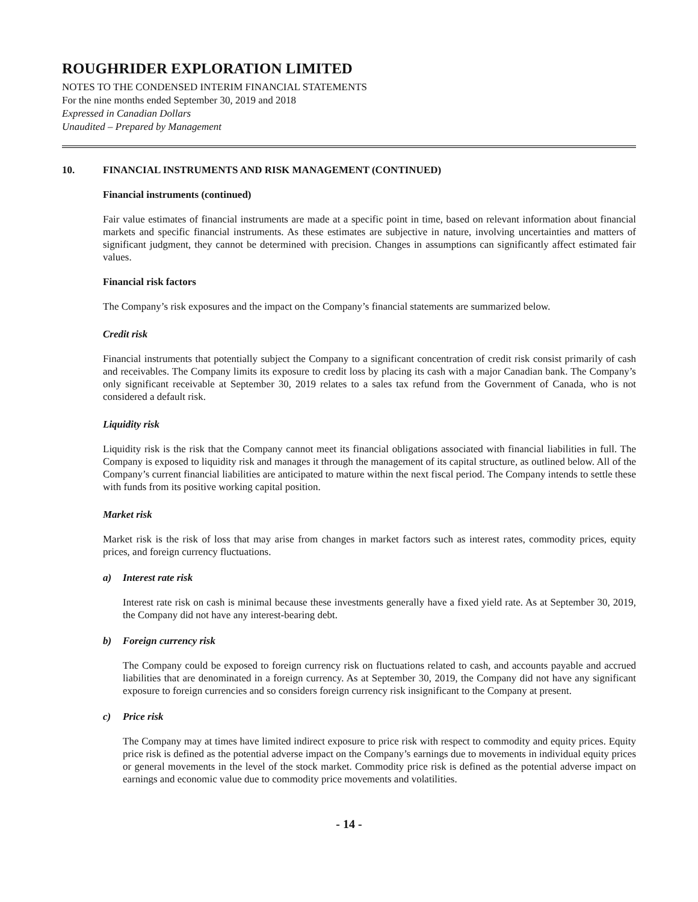ROUGHRIDER EXPLORATION LIMITED
NOTES TO THE CONDENSED INTERIM FINANCIAL STATEMENTS
For the nine months ended September 30, 2019 and 2018
Expressed in Canadian Dollars
Unaudited – Prepared by Management
10. FINANCIAL INSTRUMENTS AND RISK MANAGEMENT (CONTINUED)
Financial instruments (continued)
Fair value estimates of financial instruments are made at a specific point in time, based on relevant information about financial markets and specific financial instruments. As these estimates are subjective in nature, involving uncertainties and matters of significant judgment, they cannot be determined with precision. Changes in assumptions can significantly affect estimated fair values.
Financial risk factors
The Company’s risk exposures and the impact on the Company’s financial statements are summarized below.
Credit risk
Financial instruments that potentially subject the Company to a significant concentration of credit risk consist primarily of cash and receivables. The Company limits its exposure to credit loss by placing its cash with a major Canadian bank. The Company’s only significant receivable at September 30, 2019 relates to a sales tax refund from the Government of Canada, who is not considered a default risk.
Liquidity risk
Liquidity risk is the risk that the Company cannot meet its financial obligations associated with financial liabilities in full. The Company is exposed to liquidity risk and manages it through the management of its capital structure, as outlined below. All of the Company’s current financial liabilities are anticipated to mature within the next fiscal period. The Company intends to settle these with funds from its positive working capital position.
Market risk
Market risk is the risk of loss that may arise from changes in market factors such as interest rates, commodity prices, equity prices, and foreign currency fluctuations.
a) Interest rate risk
Interest rate risk on cash is minimal because these investments generally have a fixed yield rate. As at September 30, 2019, the Company did not have any interest-bearing debt.
b) Foreign currency risk
The Company could be exposed to foreign currency risk on fluctuations related to cash, and accounts payable and accrued liabilities that are denominated in a foreign currency. As at September 30, 2019, the Company did not have any significant exposure to foreign currencies and so considers foreign currency risk insignificant to the Company at present.
c) Price risk
The Company may at times have limited indirect exposure to price risk with respect to commodity and equity prices. Equity price risk is defined as the potential adverse impact on the Company’s earnings due to movements in individual equity prices or general movements in the level of the stock market. Commodity price risk is defined as the potential adverse impact on earnings and economic value due to commodity price movements and volatilities.
- 14 -